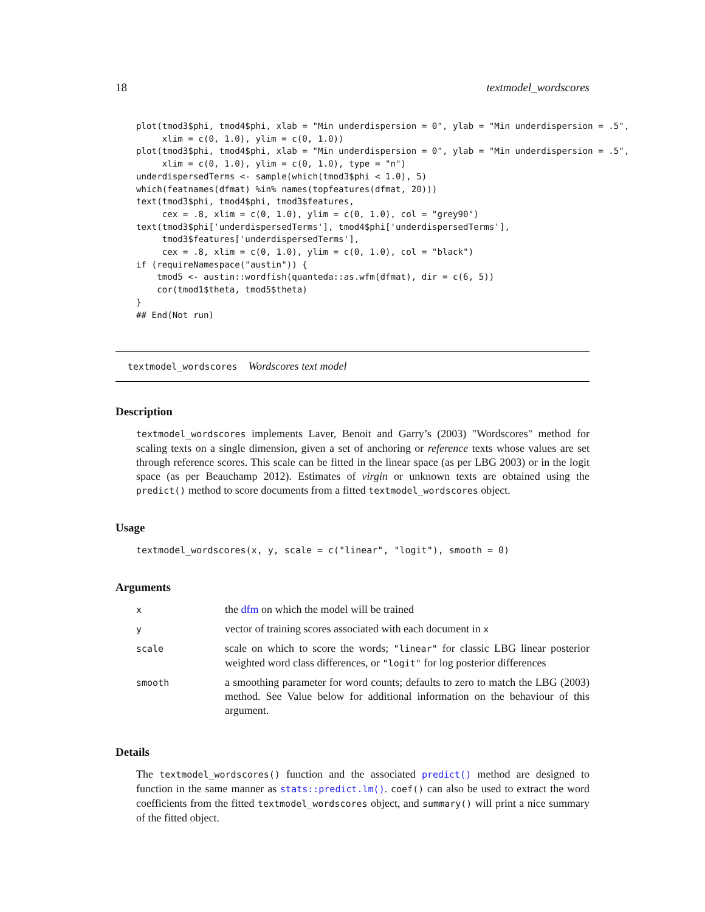18 textmodel_wordscores
plot(tmod3$phi, tmod4$phi, xlab = "Min underdispersion = 0", ylab = "Min underdispersion = .5",
     xlim = c(0, 1.0), ylim = c(0, 1.0))
plot(tmod3$phi, tmod4$phi, xlab = "Min underdispersion = 0", ylab = "Min underdispersion = .5",
     xlim = c(0, 1.0), ylim = c(0, 1.0), type = "n")
underdispersedTerms <- sample(which(tmod3$phi < 1.0), 5)
which(featnames(dfmat) %in% names(topfeatures(dfmat, 20)))
text(tmod3$phi, tmod4$phi, tmod3$features,
     cex = .8, xlim = c(0, 1.0), ylim = c(0, 1.0), col = "grey90")
text(tmod3$phi['underdispersedTerms'], tmod4$phi['underdispersedTerms'],
     tmod3$features['underdispersedTerms'],
     cex = .8, xlim = c(0, 1.0), ylim = c(0, 1.0), col = "black")
if (requireNamespace("austin")) {
    tmod5 <- austin::wordfish(quanteda::as.wfm(dfmat), dir = c(6, 5))
    cor(tmod1$theta, tmod5$theta)
}
## End(Not run)
textmodel_wordscores Wordscores text model
Description
textmodel_wordscores implements Laver, Benoit and Garry’s (2003) "Wordscores" method for scaling texts on a single dimension, given a set of anchoring or reference texts whose values are set through reference scores. This scale can be fitted in the linear space (as per LBG 2003) or in the logit space (as per Beauchamp 2012). Estimates of virgin or unknown texts are obtained using the predict() method to score documents from a fitted textmodel_wordscores object.
Usage
textmodel_wordscores(x, y, scale = c("linear", "logit"), smooth = 0)
Arguments
| x | the dfm on which the model will be trained |
| y | vector of training scores associated with each document in x |
| scale | scale on which to score the words; "linear" for classic LBG linear posterior weighted word class differences, or "logit" for log posterior differences |
| smooth | a smoothing parameter for word counts; defaults to zero to match the LBG (2003) method. See Value below for additional information on the behaviour of this argument. |
Details
The textmodel_wordscores() function and the associated predict() method are designed to function in the same manner as stats::predict.lm(). coef() can also be used to extract the word coefficients from the fitted textmodel_wordscores object, and summary() will print a nice summary of the fitted object.